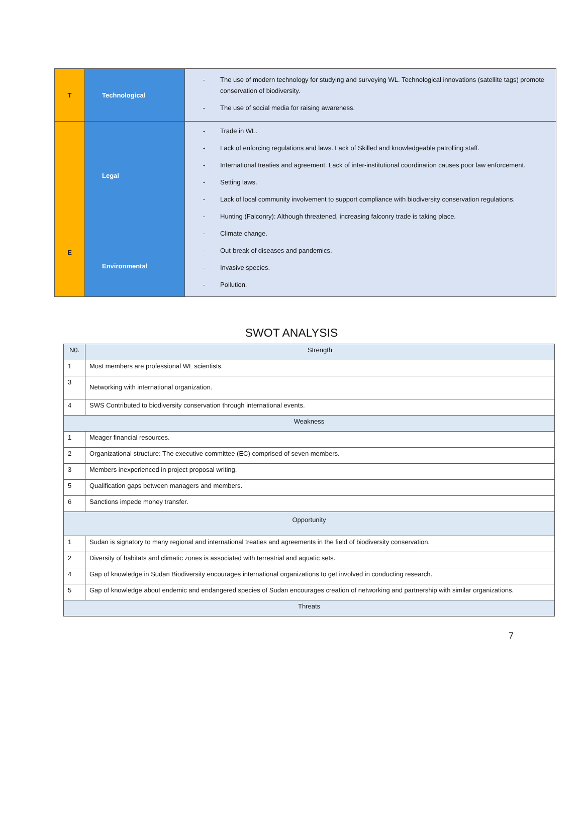| T | Technological | - The use of modern technology for studying and surveying WL. Technological innovations (satellite tags) promote conservation of biodiversity. - The use of social media for raising awareness. |
| E | Legal Environmental | - Trade in WL. - Lack of enforcing regulations and laws. Lack of Skilled and knowledgeable patrolling staff. - International treaties and agreement. Lack of inter-institutional coordination causes poor law enforcement. - Setting laws. - Lack of local community involvement to support compliance with biodiversity conservation regulations. - Hunting (Falconry): Although threatened, increasing falconry trade is taking place. - Climate change. - Out-break of diseases and pandemics. - Invasive species. - Pollution. |
SWOT ANALYSIS
| N0. | Strength |
| --- | --- |
| 1 | Most members are professional WL scientists. |
| 3 | Networking with international organization. |
| 4 | SWS Contributed to biodiversity conservation through international events. |
| Weakness | |
| 1 | Meager financial resources. |
| 2 | Organizational structure: The executive committee (EC) comprised of seven members. |
| 3 | Members inexperienced in project proposal writing. |
| 5 | Qualification gaps between managers and members. |
| 6 | Sanctions impede money transfer. |
| Opportunity | |
| 1 | Sudan is signatory to many regional and international treaties and agreements in the field of biodiversity conservation. |
| 2 | Diversity of habitats and climatic zones is associated with terrestrial and aquatic sets. |
| 4 | Gap of knowledge in Sudan Biodiversity encourages international organizations to get involved in conducting research. |
| 5 | Gap of knowledge about endemic and endangered species of Sudan encourages creation of networking and partnership with similar organizations. |
| Threats | |
7